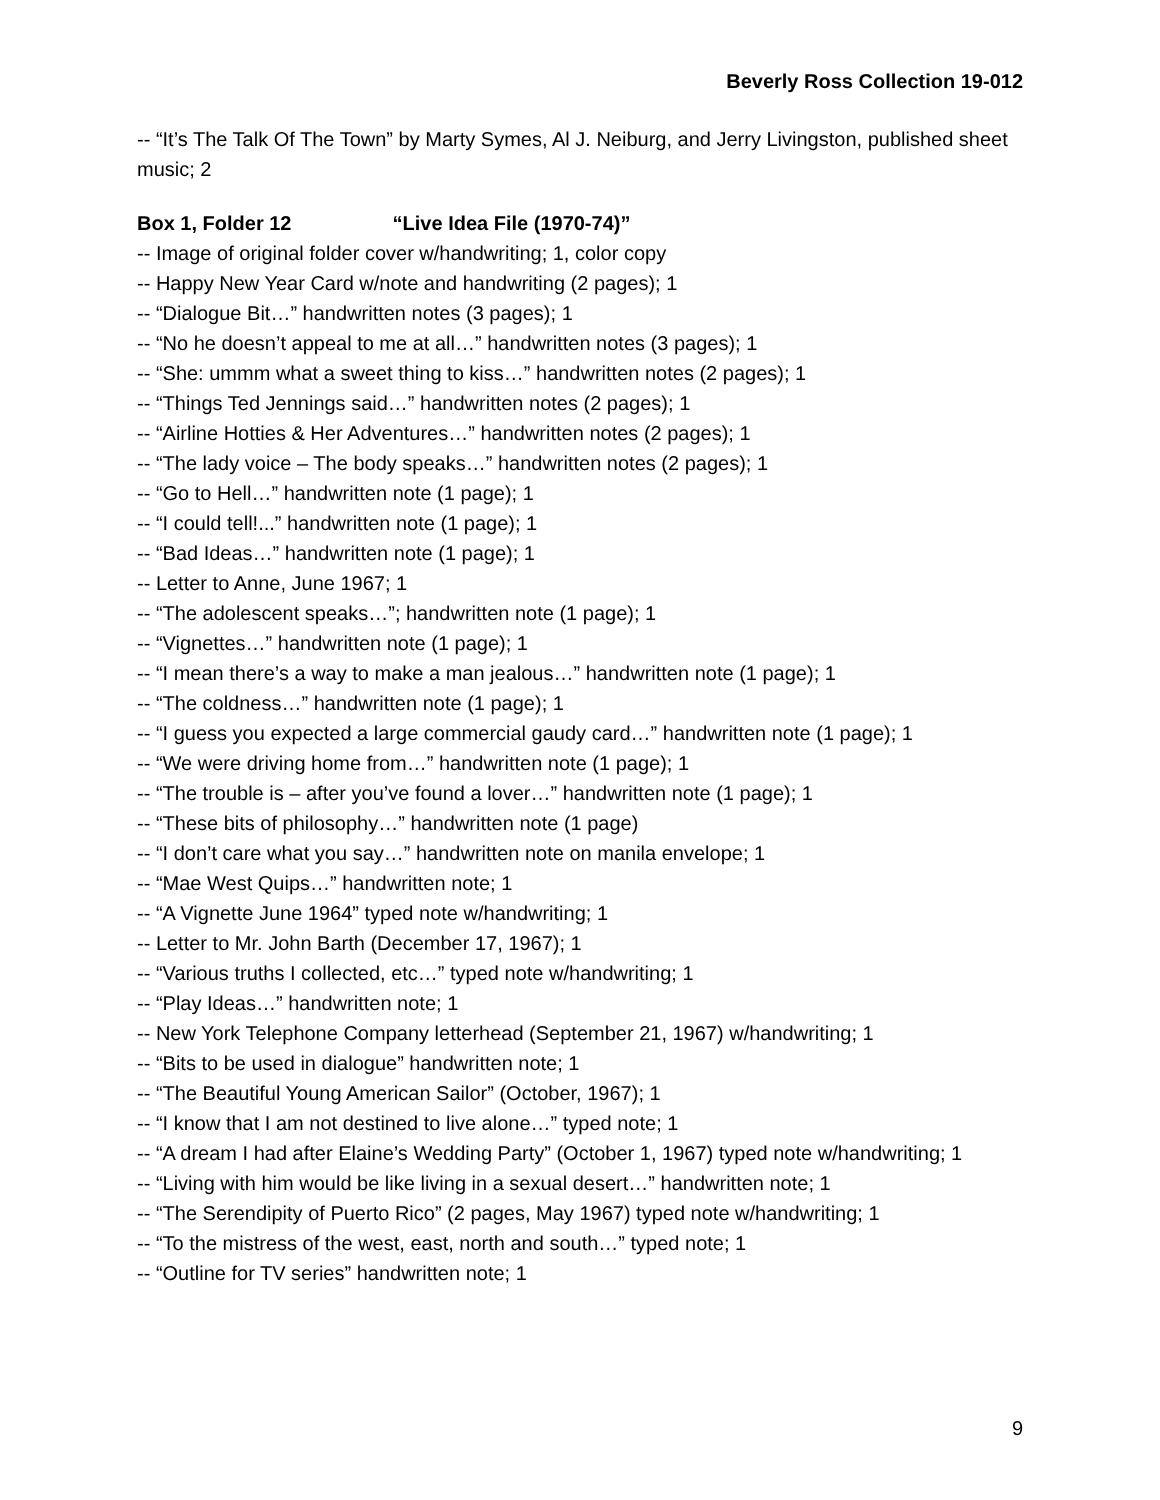Beverly Ross Collection 19-012
-- “It’s The Talk Of The Town” by Marty Symes, Al J. Neiburg, and Jerry Livingston, published sheet music; 2
Box 1, Folder 12 “Live Idea File (1970-74)”
-- Image of original folder cover w/handwriting; 1, color copy
-- Happy New Year Card w/note and handwriting (2 pages); 1
-- “Dialogue Bit…” handwritten notes (3 pages); 1
-- “No he doesn’t appeal to me at all…” handwritten notes (3 pages); 1
-- “She: ummm what a sweet thing to kiss…” handwritten notes (2 pages); 1
-- “Things Ted Jennings said…” handwritten notes (2 pages); 1
-- “Airline Hotties & Her Adventures…” handwritten notes (2 pages); 1
-- “The lady voice – The body speaks…” handwritten notes (2 pages); 1
-- “Go to Hell…” handwritten note (1 page); 1
-- “I could tell!...” handwritten note (1 page); 1
-- “Bad Ideas…” handwritten note (1 page); 1
-- Letter to Anne, June 1967; 1
-- “The adolescent speaks…”; handwritten note (1 page); 1
-- “Vignettes…” handwritten note (1 page); 1
-- “I mean there’s a way to make a man jealous…” handwritten note (1 page); 1
-- “The coldness…” handwritten note (1 page); 1
-- “I guess you expected a large commercial gaudy card…” handwritten note (1 page); 1
-- “We were driving home from…” handwritten note (1 page); 1
-- “The trouble is – after you’ve found a lover…” handwritten note (1 page); 1
-- “These bits of philosophy…” handwritten note (1 page)
-- “I don’t care what you say…” handwritten note on manila envelope; 1
-- “Mae West Quips…” handwritten note; 1
-- “A Vignette June 1964” typed note w/handwriting; 1
-- Letter to Mr. John Barth (December 17, 1967); 1
-- “Various truths I collected, etc…” typed note w/handwriting; 1
-- “Play Ideas…” handwritten note; 1
-- New York Telephone Company letterhead (September 21, 1967) w/handwriting; 1
-- “Bits to be used in dialogue” handwritten note; 1
-- “The Beautiful Young American Sailor” (October, 1967); 1
-- “I know that I am not destined to live alone…” typed note; 1
-- “A dream I had after Elaine’s Wedding Party” (October 1, 1967) typed note w/handwriting; 1
-- “Living with him would be like living in a sexual desert…” handwritten note; 1
-- “The Serendipity of Puerto Rico” (2 pages, May 1967) typed note w/handwriting; 1
-- “To the mistress of the west, east, north and south…” typed note; 1
-- “Outline for TV series” handwritten note; 1
9